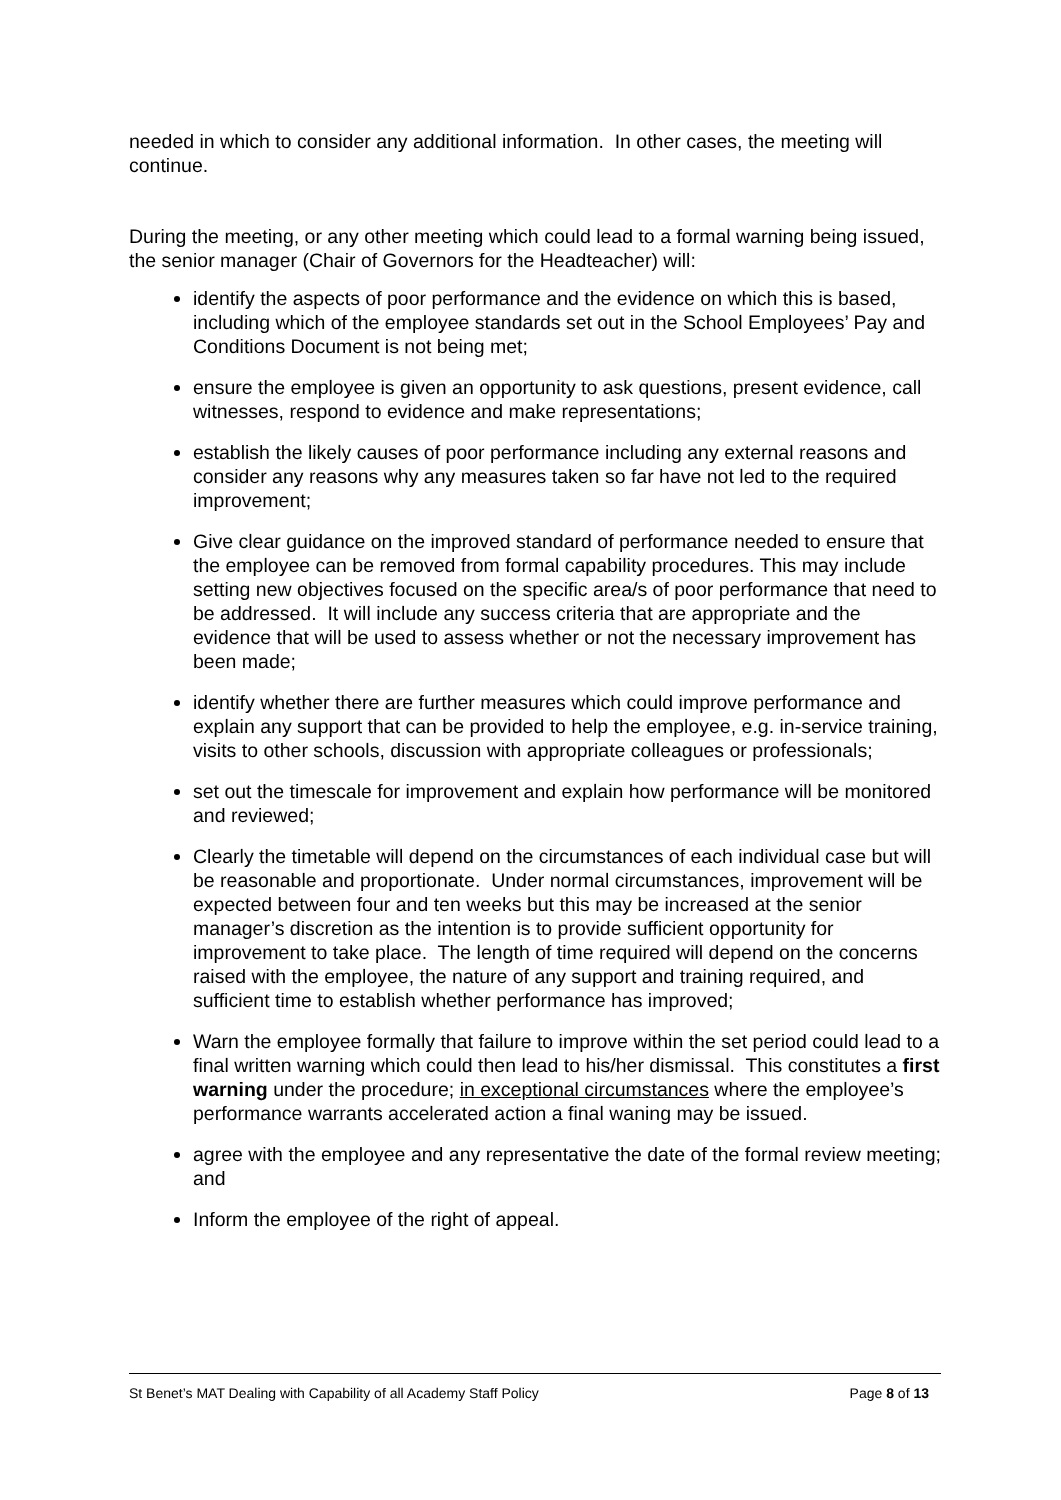needed in which to consider any additional information. In other cases, the meeting will continue.
During the meeting, or any other meeting which could lead to a formal warning being issued, the senior manager (Chair of Governors for the Headteacher) will:
identify the aspects of poor performance and the evidence on which this is based, including which of the employee standards set out in the School Employees’ Pay and Conditions Document is not being met;
ensure the employee is given an opportunity to ask questions, present evidence, call witnesses, respond to evidence and make representations;
establish the likely causes of poor performance including any external reasons and consider any reasons why any measures taken so far have not led to the required improvement;
Give clear guidance on the improved standard of performance needed to ensure that the employee can be removed from formal capability procedures. This may include setting new objectives focused on the specific area/s of poor performance that need to be addressed. It will include any success criteria that are appropriate and the evidence that will be used to assess whether or not the necessary improvement has been made;
identify whether there are further measures which could improve performance and explain any support that can be provided to help the employee, e.g. in-service training, visits to other schools, discussion with appropriate colleagues or professionals;
set out the timescale for improvement and explain how performance will be monitored and reviewed;
Clearly the timetable will depend on the circumstances of each individual case but will be reasonable and proportionate. Under normal circumstances, improvement will be expected between four and ten weeks but this may be increased at the senior manager’s discretion as the intention is to provide sufficient opportunity for improvement to take place. The length of time required will depend on the concerns raised with the employee, the nature of any support and training required, and sufficient time to establish whether performance has improved;
Warn the employee formally that failure to improve within the set period could lead to a final written warning which could then lead to his/her dismissal. This constitutes a first warning under the procedure; in exceptional circumstances where the employee’s performance warrants accelerated action a final waning may be issued.
agree with the employee and any representative the date of the formal review meeting; and
Inform the employee of the right of appeal.
St Benet’s MAT Dealing with Capability of all Academy Staff Policy Page 8 of 13